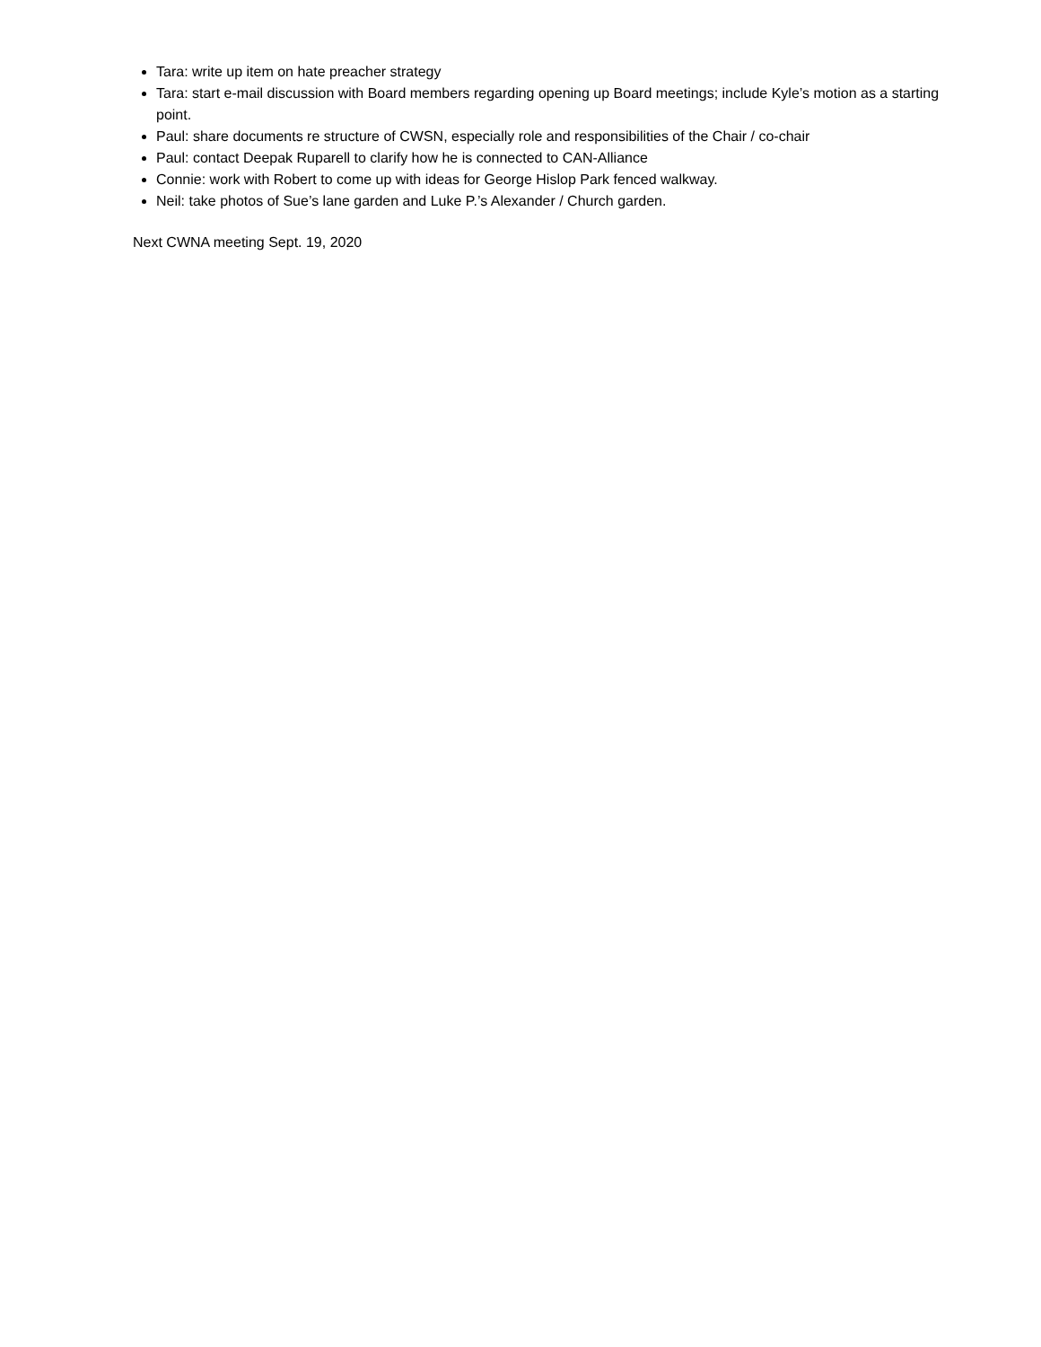Tara: write up item on hate preacher strategy
Tara: start e-mail discussion with Board members regarding opening up Board meetings; include Kyle’s motion as a starting point.
Paul: share documents re structure of CWSN, especially role and responsibilities of the Chair / co-chair
Paul: contact Deepak Ruparell to clarify how he is connected to CAN-Alliance
Connie: work with Robert to come up with ideas for George Hislop Park fenced walkway.
Neil: take photos of Sue’s lane garden and Luke P.’s Alexander / Church garden.
Next CWNA meeting Sept. 19, 2020